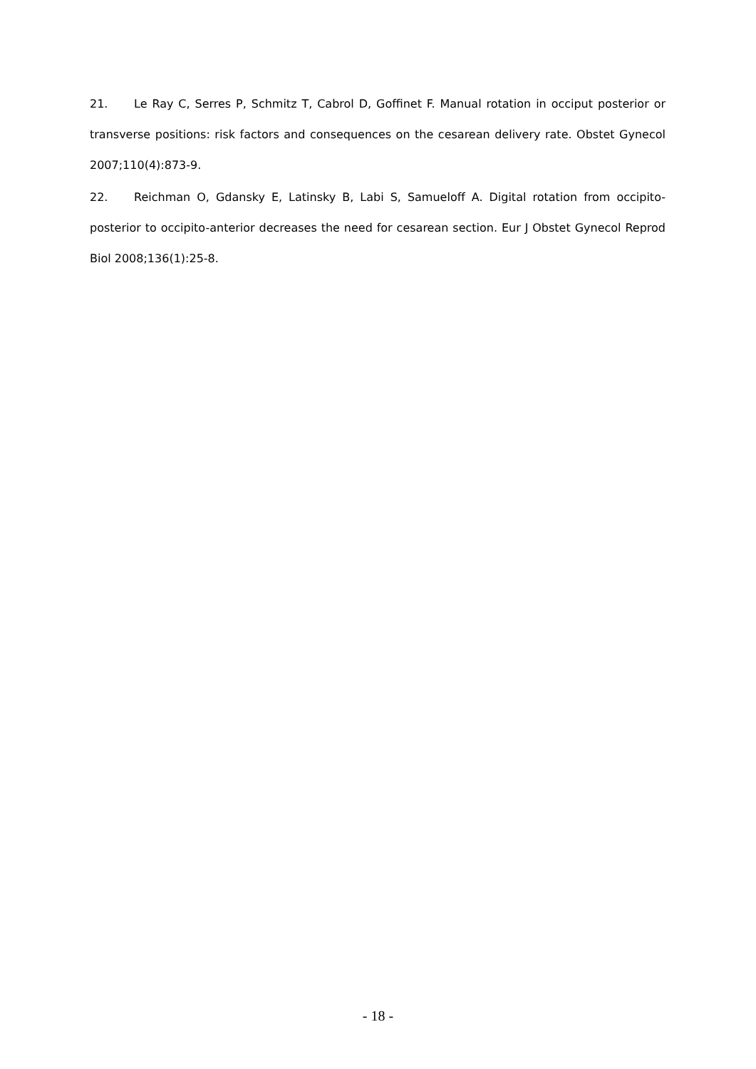21. Le Ray C, Serres P, Schmitz T, Cabrol D, Goffinet F. Manual rotation in occiput posterior or transverse positions: risk factors and consequences on the cesarean delivery rate. Obstet Gynecol 2007;110(4):873-9.
22. Reichman O, Gdansky E, Latinsky B, Labi S, Samueloff A. Digital rotation from occipito-posterior to occipito-anterior decreases the need for cesarean section. Eur J Obstet Gynecol Reprod Biol 2008;136(1):25-8.
- 18 -